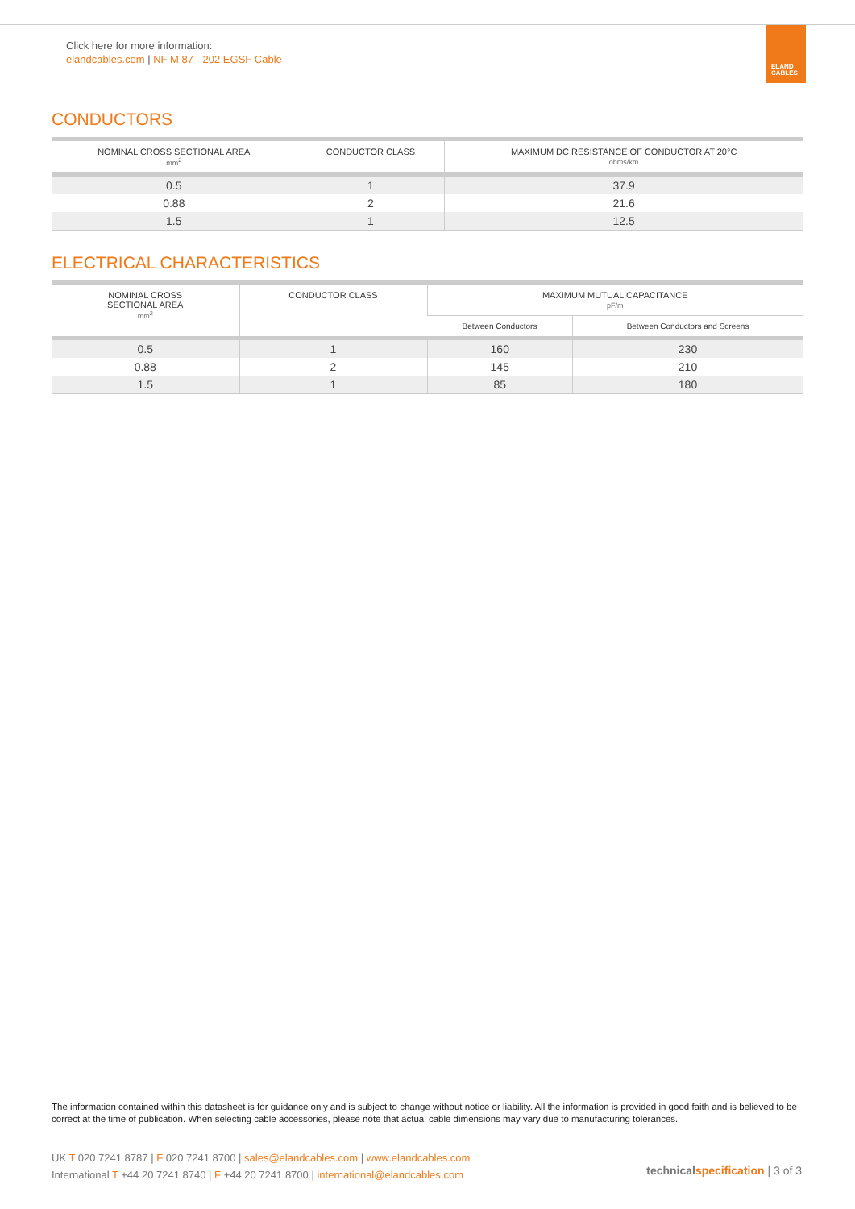Click here for more information:
elandcables.com | NF M 87 - 202 EGSF Cable
ELAND
CABLES
CONDUCTORS
| NOMINAL CROSS SECTIONAL AREA mm<sup>2</sup> | CONDUCTOR CLASS | MAXIMUM DC RESISTANCE OF CONDUCTOR AT 20°C ohms/km |
| --- | --- | --- |
| 0.5 | 1 | 37.9 |
| 0.88 | 2 | 21.6 |
| 1.5 | 1 | 12.5 |
ELECTRICAL CHARACTERISTICS
| NOMINAL CROSS SECTIONAL AREA mm<sup>2</sup> | CONDUCTOR CLASS | MAXIMUM MUTUAL CAPACITANCE pF/m | |
| --- | --- | --- | --- |
| | | Between Conductors | Between Conductors and Screens |
| 0.5 | 1 | 160 | 230 |
| 0.88 | 2 | 145 | 210 |
| 1.5 | 1 | 85 | 180 |
The information contained within this datasheet is for guidance only and is subject to change without notice or liability. All the information is provided in good faith and is believed to be correct at the time of publication. When selecting cable accessories, please note that actual cable dimensions may vary due to manufacturing tolerances.
UK T 020 7241 8787 | F 020 7241 8700 | sales@elandcables.com | www.elandcables.com
International T +44 20 7241 8740 | F +44 20 7241 8700 | international@elandcables.com
technical specification | 3 of 3